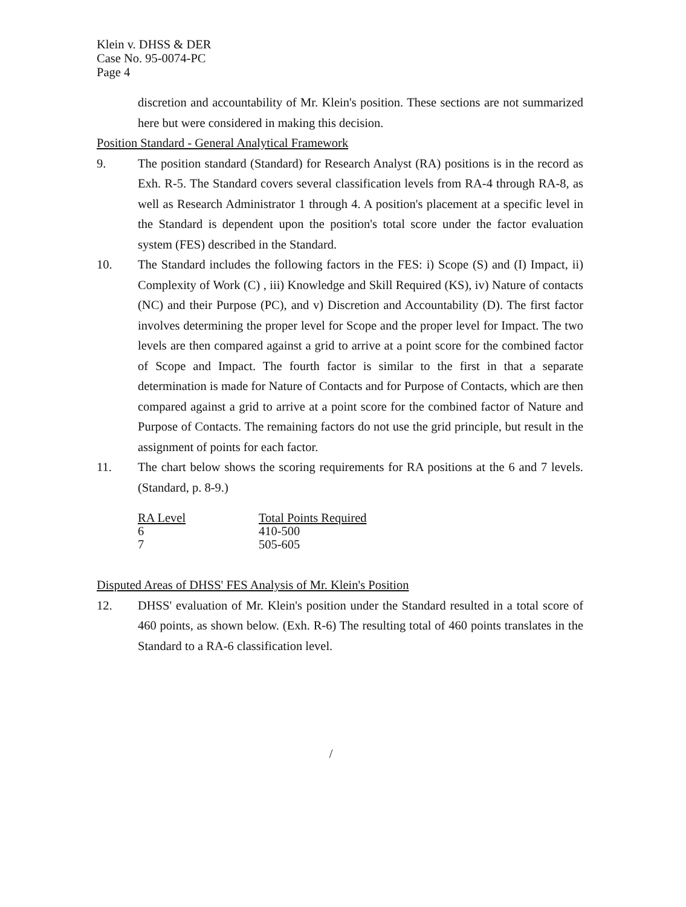Klein v. DHSS & DER
Case No. 95-0074-PC
Page 4
discretion and accountability of Mr. Klein's position. These sections are not summarized here but were considered in making this decision.
Position Standard - General Analytical Framework
9. The position standard (Standard) for Research Analyst (RA) positions is in the record as Exh. R-5. The Standard covers several classification levels from RA-4 through RA-8, as well as Research Administrator 1 through 4. A position's placement at a specific level in the Standard is dependent upon the position's total score under the factor evaluation system (FES) described in the Standard.
10. The Standard includes the following factors in the FES: i) Scope (S) and (I) Impact, ii) Complexity of Work (C) , iii) Knowledge and Skill Required (KS), iv) Nature of contacts (NC) and their Purpose (PC), and v) Discretion and Accountability (D). The first factor involves determining the proper level for Scope and the proper level for Impact. The two levels are then compared against a grid to arrive at a point score for the combined factor of Scope and Impact. The fourth factor is similar to the first in that a separate determination is made for Nature of Contacts and for Purpose of Contacts, which are then compared against a grid to arrive at a point score for the combined factor of Nature and Purpose of Contacts. The remaining factors do not use the grid principle, but result in the assignment of points for each factor.
11. The chart below shows the scoring requirements for RA positions at the 6 and 7 levels. (Standard, p. 8-9.)
| RA Level | Total Points Required |
| --- | --- |
| 6 | 410-500 |
| 7 | 505-605 |
Disputed Areas of DHSS' FES Analysis of Mr. Klein's Position
12. DHSS' evaluation of Mr. Klein's position under the Standard resulted in a total score of 460 points, as shown below. (Exh. R-6) The resulting total of 460 points translates in the Standard to a RA-6 classification level.
/